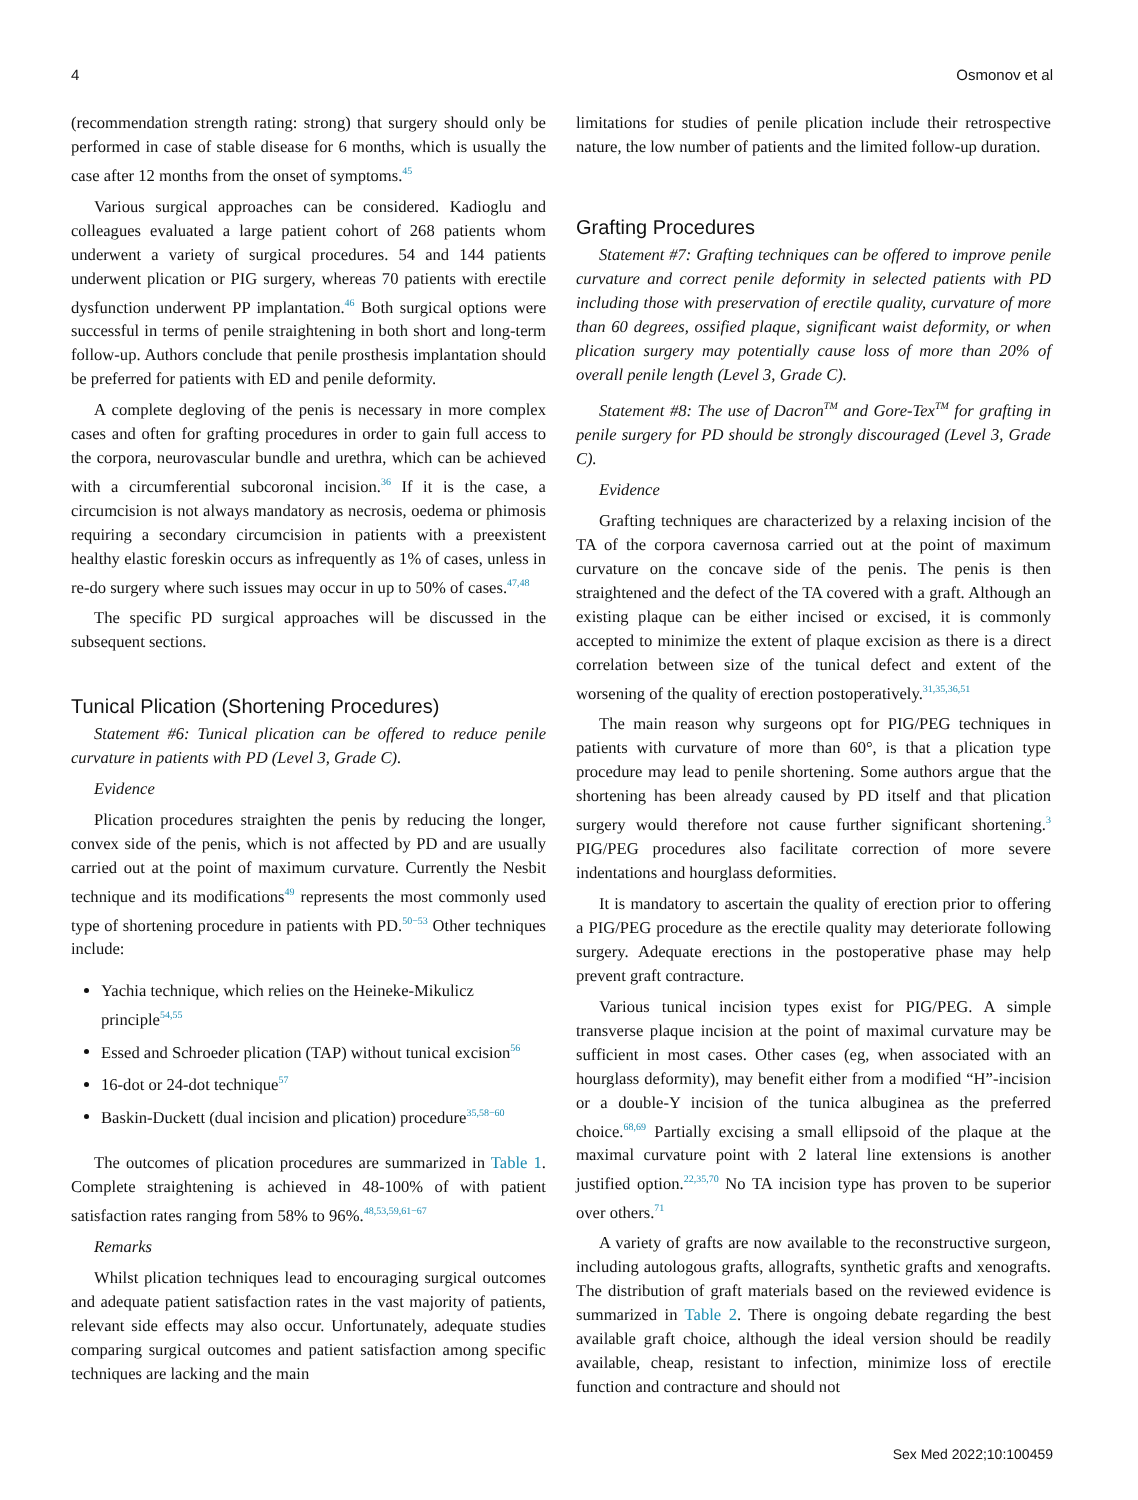4 Osmonov et al
(recommendation strength rating: strong) that surgery should only be performed in case of stable disease for 6 months, which is usually the case after 12 months from the onset of symptoms.<sup>45</sup>
Various surgical approaches can be considered. Kadioglu and colleagues evaluated a large patient cohort of 268 patients whom underwent a variety of surgical procedures. 54 and 144 patients underwent plication or PIG surgery, whereas 70 patients with erectile dysfunction underwent PP implantation.<sup>46</sup> Both surgical options were successful in terms of penile straightening in both short and long-term follow-up. Authors conclude that penile prosthesis implantation should be preferred for patients with ED and penile deformity.
A complete degloving of the penis is necessary in more complex cases and often for grafting procedures in order to gain full access to the corpora, neurovascular bundle and urethra, which can be achieved with a circumferential subcoronal incision.<sup>36</sup> If it is the case, a circumcision is not always mandatory as necrosis, oedema or phimosis requiring a secondary circumcision in patients with a preexistent healthy elastic foreskin occurs as infrequently as 1% of cases, unless in re-do surgery where such issues may occur in up to 50% of cases.<sup>47,48</sup>
The specific PD surgical approaches will be discussed in the subsequent sections.
Tunical Plication (Shortening Procedures)
Statement #6: Tunical plication can be offered to reduce penile curvature in patients with PD (Level 3, Grade C).
Evidence
Plication procedures straighten the penis by reducing the longer, convex side of the penis, which is not affected by PD and are usually carried out at the point of maximum curvature. Currently the Nesbit technique and its modifications<sup>49</sup> represents the most commonly used type of shortening procedure in patients with PD.<sup>50−53</sup> Other techniques include:
Yachia technique, which relies on the Heineke-Mikulicz principle<sup>54,55</sup>
Essed and Schroeder plication (TAP) without tunical excision<sup>56</sup>
16-dot or 24-dot technique<sup>57</sup>
Baskin-Duckett (dual incision and plication) procedure<sup>35,58−60</sup>
The outcomes of plication procedures are summarized in Table 1. Complete straightening is achieved in 48-100% of with patient satisfaction rates ranging from 58% to 96%.<sup>48,53,59,61−67</sup>
Remarks
Whilst plication techniques lead to encouraging surgical outcomes and adequate patient satisfaction rates in the vast majority of patients, relevant side effects may also occur. Unfortunately, adequate studies comparing surgical outcomes and patient satisfaction among specific techniques are lacking and the main
limitations for studies of penile plication include their retrospective nature, the low number of patients and the limited follow-up duration.
Grafting Procedures
Statement #7: Grafting techniques can be offered to improve penile curvature and correct penile deformity in selected patients with PD including those with preservation of erectile quality, curvature of more than 60 degrees, ossified plaque, significant waist deformity, or when plication surgery may potentially cause loss of more than 20% of overall penile length (Level 3, Grade C).
Statement #8: The use of Dacron<sup>TM</sup> and Gore-Tex<sup>TM</sup> for grafting in penile surgery for PD should be strongly discouraged (Level 3, Grade C).
Evidence
Grafting techniques are characterized by a relaxing incision of the TA of the corpora cavernosa carried out at the point of maximum curvature on the concave side of the penis. The penis is then straightened and the defect of the TA covered with a graft. Although an existing plaque can be either incised or excised, it is commonly accepted to minimize the extent of plaque excision as there is a direct correlation between size of the tunical defect and extent of the worsening of the quality of erection postoperatively.<sup>31,35,36,51</sup>
The main reason why surgeons opt for PIG/PEG techniques in patients with curvature of more than 60°, is that a plication type procedure may lead to penile shortening. Some authors argue that the shortening has been already caused by PD itself and that plication surgery would therefore not cause further significant shortening.<sup>3</sup> PIG/PEG procedures also facilitate correction of more severe indentations and hourglass deformities.
It is mandatory to ascertain the quality of erection prior to offering a PIG/PEG procedure as the erectile quality may deteriorate following surgery. Adequate erections in the postoperative phase may help prevent graft contracture.
Various tunical incision types exist for PIG/PEG. A simple transverse plaque incision at the point of maximal curvature may be sufficient in most cases. Other cases (eg, when associated with an hourglass deformity), may benefit either from a modified “H”-incision or a double-Y incision of the tunica albuginea as the preferred choice.<sup>68,69</sup> Partially excising a small ellipsoid of the plaque at the maximal curvature point with 2 lateral line extensions is another justified option.<sup>22,35,70</sup> No TA incision type has proven to be superior over others.<sup>71</sup>
A variety of grafts are now available to the reconstructive surgeon, including autologous grafts, allografts, synthetic grafts and xenografts. The distribution of graft materials based on the reviewed evidence is summarized in Table 2. There is ongoing debate regarding the best available graft choice, although the ideal version should be readily available, cheap, resistant to infection, minimize loss of erectile function and contracture and should not
Sex Med 2022;10:100459